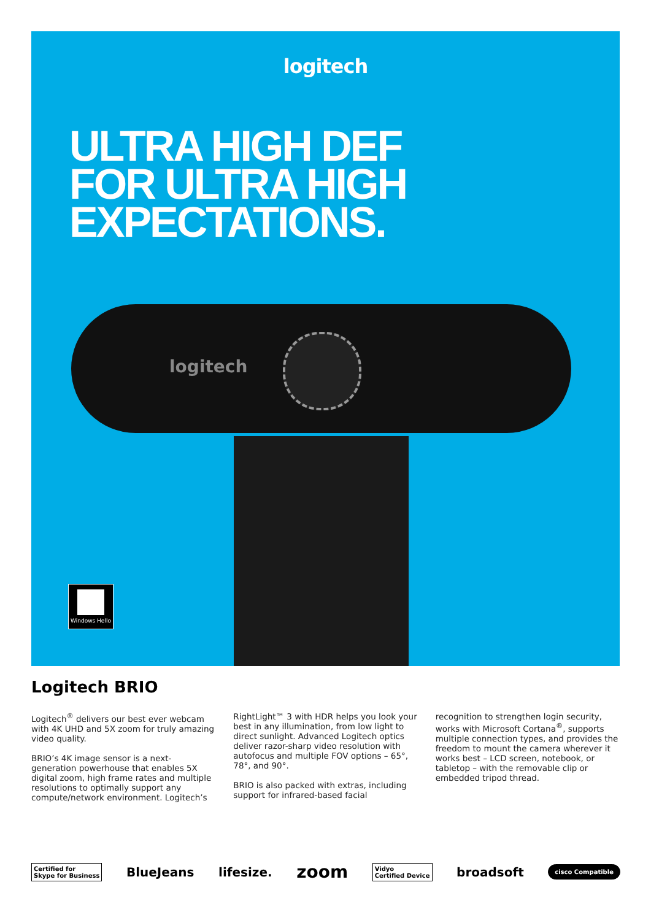logitech
ULTRA HIGH DEF
FOR ULTRA HIGH
EXPECTATIONS.
logitech
Windows Hello
Logitech BRIO
Logitech<sup>®</sup> delivers our best ever webcam with 4K UHD and 5X zoom for truly amazing video quality.
BRIO’s 4K image sensor is a next-generation powerhouse that enables 5X digital zoom, high frame rates and multiple resolutions to optimally support any compute/network environment. Logitech’s
RightLight™ 3 with HDR helps you look your best in any illumination, from low light to direct sunlight. Advanced Logitech optics deliver razor-sharp video resolution with autofocus and multiple FOV options – 65°, 78°, and 90°.
BRIO is also packed with extras, including support for infrared-based facial
recognition to strengthen login security, works with Microsoft Cortana<sup>®</sup>, supports multiple connection types, and provides the freedom to mount the camera wherever it works best – LCD screen, notebook, or tabletop – with the removable clip or embedded tripod thread.
Certified for
Skype for Business BlueJeans lifesize. zoom Vidyo
Certified Device broadsoft cisco Compatible